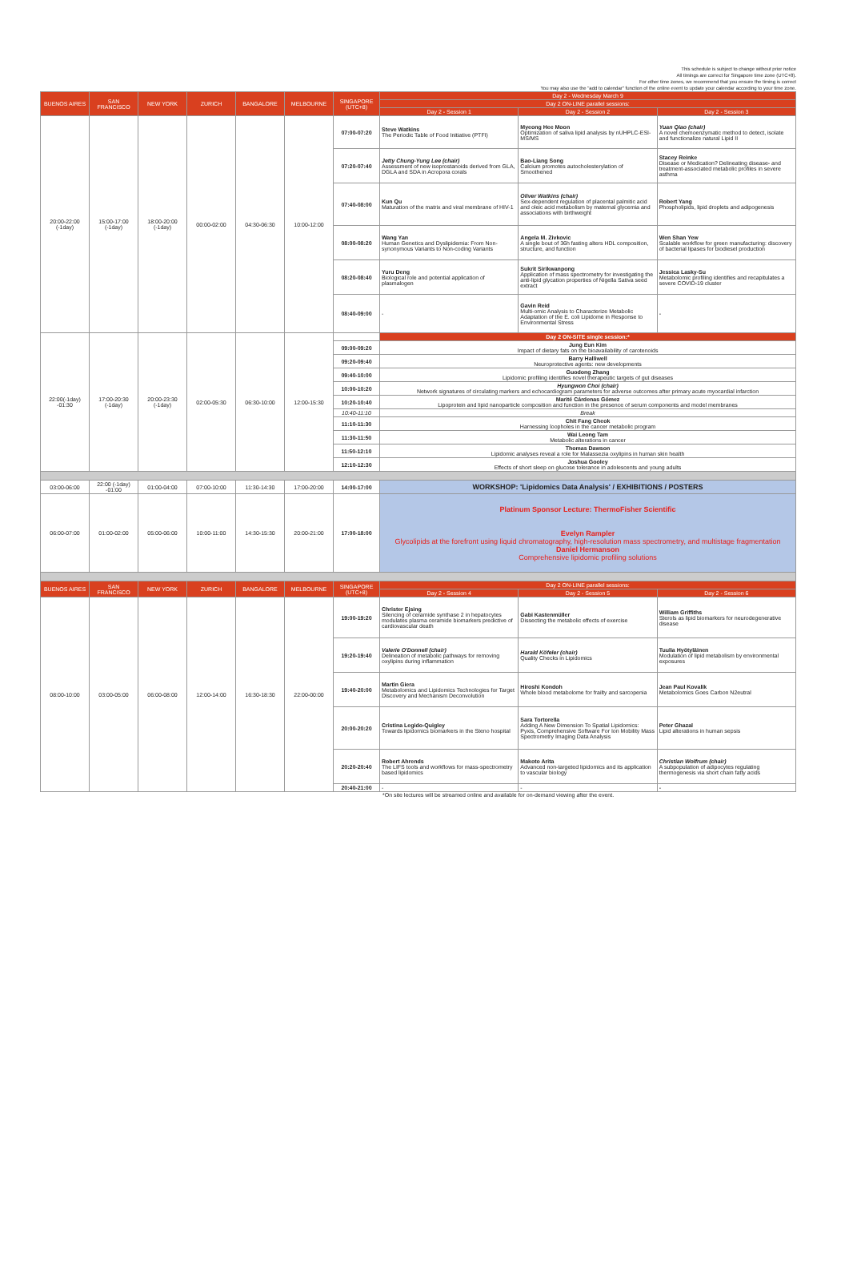This schedule is subject to change without prior notice
All timings are correct for Singapore time zone (UTC+8).
For other time zones, we recommend that you ensure the timing is correct
You may also use the "add to calendar" function of the online event to update your calendar according to your time zone.
| BUENOS AIRES | SAN FRANCISCO | NEW YORK | ZURICH | BANGALORE | MELBOURNE | SINGAPORE (UTC+8) | Day 2 - Wednesday March 9 | | |
| --- | --- | --- | --- | --- | --- | --- | --- | --- | --- |
| | | | | | | | Day 2 ON-LINE parallel sessions: | | |
| | | | | | | | Day 2 - Session 1 | Day 2 - Session 2 | Day 2 - Session 3 |
| 20:00-22:00 (-1day) | 15:00-17:00 (-1day) | 18:00-20:00 (-1day) | 00:00-02:00 | 04:30-06:30 | 10:00-12:00 | 07:00-07:20 | Steve Watkins The Periodic Table of Food Initiative (PTFI) | Myeong Hee Moon Optimization of saliva lipid analysis by nUHPLC-ESI-MS/MS | Yuan Qiao (chair) A novel chemoenzymatic method to detect, isolate and functionalize natural Lipid II |
| | | | | | | 07:20-07:40 | Jetty Chung-Yung Lee (chair) Assessment of new isoprostanoids derived from GLA, DGLA and SDA in Acropora corals | Bao-Liang Song Calcium promotes autocholesterylation of Smoothened | Stacey Reinke Disease or Medication? Delineating disease- and treatment-associated metabolic profiles in severe asthma |
| | | | | | | 07:40-08:00 | Kun Qu Maturation of the matrix and viral membrane of HIV-1 | Oliver Watkins (chair) Sex-dependent regulation of placental palmitic acid and oleic acid metabolism by maternal glycemia and associations with birthweight | Robert Yang Phospholipids, lipid droplets and adipogenesis |
| | | | | | | 08:00-08:20 | Wang Yan Human Genetics and Dyslipidemia: From Non-synonymous Variants to Non-coding Variants | Angela M. Zivkovic A single bout of 36h fasting alters HDL composition, structure, and function | Wen Shan Yew Scalable workflow for green manufacturing: discovery of bacterial lipases for biodiesel production |
| | | | | | | 08:20-08:40 | Yuru Deng Biological role and potential application of plasmalogen | Sukrit Sirikwanpong Application of mass spectrometry for investigating the anti-lipid glycation properties of Nigella Sativa seed extract | Jessica Lasky-Su Metabolomic profiling identifies and recapitulates a severe COVID-19 cluster |
| | | | | | | 08:40-09:00 | - | Gavin Reid Multi-omic Analysis to Characterize Metabolic Adaptation of the E. coli Lipidome in Response to Environmental Stress | - |
| 22:00(-1day) -01:30 | 17:00-20:30 (-1day) | 20:00-23:30 (-1day) | 02:00-05:30 | 06:30-10:00 | 12:00-15:30 | | Day 2 ON-SITE single session:* | | |
| | | | | | | 09:00-09:20 | Jung Eun Kim Impact of dietary fats on the bioavailability of carotenoids | | |
| | | | | | | 09:20-09:40 | Barry Halliwell Neuroprotective agents: new developments | | |
| | | | | | | 09:40-10:00 | Guodong Zhang Lipidomic profiling identifies novel therapeutic targets of gut diseases | | |
| | | | | | | 10:00-10:20 | Hyungwon Choi (chair) Network signatures of circulating markers and echocardiogram parameters for adverse outcomes after primary acute myocardial infarction | | |
| | | | | | | 10:20-10:40 | Marité Cárdenas Gómez Lipoprotein and lipid nanoparticle composition and function in the presence of serum components and model membranes | | |
| | | | | | | 10:40-11:10 | Break | | |
| | | | | | | 11:10-11:30 | Chit Fang Cheok Harnessing loopholes in the cancer metabolic program | | |
| | | | | | | 11:30-11:50 | Wai Leong Tam Metabolic alterations in cancer | | |
| | | | | | | 11:50-12:10 | Thomas Dawson Lipidomic analyses reveal a role for Malassezia oxylipins in human skin health | | |
| | | | | | | 12:10-12:30 | Joshua Gooley Effects of short sleep on glucose tolerance in adolescents and young adults | | |
| 03:00-06:00 | 22:00 (-1day) -01:00 | 01:00-04:00 | 07:00-10:00 | 11:30-14:30 | 17:00-20:00 | 14:00-17:00 | WORKSHOP: 'Lipidomics Data Analysis' / EXHIBITIONS / POSTERS | | |
| 06:00-07:00 | 01:00-02:00 | 05:00-06:00 | 10:00-11:00 | 14:30-15:30 | 20:00-21:00 | 17:00-18:00 | Platinum Sponsor Lecture: ThermoFisher Scientific Evelyn Rampler Glycolipids at the forefront using liquid chromatography, high-resolution mass spectrometry, and multistage fragmentation Daniel Hermanson Comprehensive lipidomic profiling solutions | | |
| BUENOS AIRES | SAN FRANCISCO | NEW YORK | ZURICH | BANGALORE | MELBOURNE | SINGAPORE (UTC+8) | Day 2 ON-LINE parallel sessions: | | |
| | | | | | | | Day 2 - Session 4 | Day 2 - Session 5 | Day 2 - Session 6 |
| 08:00-10:00 | 03:00-05:00 | 06:00-08:00 | 12:00-14:00 | 16:30-18:30 | 22:00-00:00 | 19:00-19:20 | Christer Ejsing Silencing of ceramide synthase 2 in hepatocytes modulates plasma ceramide biomarkers predictive of cardiovascular death | Gabi Kastenmüller Dissecting the metabolic effects of exercise | William Griffiths Sterols as lipid biomarkers for neurodegenerative disease |
| | | | | | | 19:20-19:40 | Valerie O'Donnell (chair) Delineation of metabolic pathways for removing oxylipins during inflammation | Harald Köfeler (chair) Quality Checks in Lipidomics | Tuulia Hyötyläinen Modulation of lipid metabolism by environmental exposures |
| | | | | | | 19:40-20:00 | Martin Giera Metabolomics and Lipidomics Technologies for Target Discovery and Mechanism Deconvolution | Hiroshi Kondoh Whole blood metabolome for frailty and sarcopenia | Jean Paul Kovalik Metabolomics Goes Carbon N2eutral |
| | | | | | | 20:00-20:20 | Cristina Legido-Quigley Towards lipidomics biomarkers in the Steno hospital | Sara Tortorella Adding A New Dimension To Spatial Lipidomics: Pyxis, Comprehensive Software For Ion Mobility Mass Spectrometry Imaging Data Analysis | Peter Ghazal Lipid alterations in human sepsis |
| | | | | | | 20:20-20:40 | Robert Ahrends The LIFS tools and workflows for mass-spectrometry based lipidomics | Makoto Arita Advanced non-targeted lipidomics and its application to vascular biology | Christian Wolfrum (chair) A subpopulation of adipocytes regulating thermogenesis via short chain fatty acids |
| | | | | | | 20:40-21:00 | - | - | - |
*On site lectures will be streamed online and available for on-demand viewing after the event.